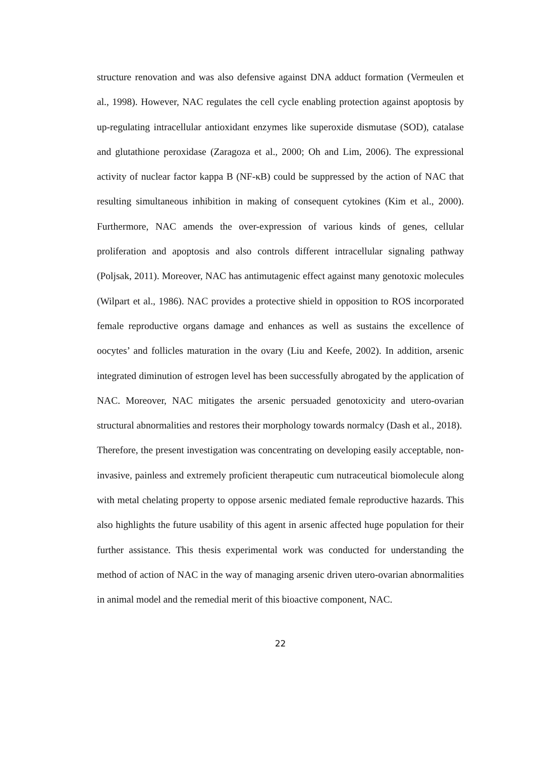structure renovation and was also defensive against DNA adduct formation (Vermeulen et al., 1998). However, NAC regulates the cell cycle enabling protection against apoptosis by up-regulating intracellular antioxidant enzymes like superoxide dismutase (SOD), catalase and glutathione peroxidase (Zaragoza et al., 2000; Oh and Lim, 2006). The expressional activity of nuclear factor kappa B (NF-κB) could be suppressed by the action of NAC that resulting simultaneous inhibition in making of consequent cytokines (Kim et al., 2000). Furthermore, NAC amends the over-expression of various kinds of genes, cellular proliferation and apoptosis and also controls different intracellular signaling pathway (Poljsak, 2011). Moreover, NAC has antimutagenic effect against many genotoxic molecules (Wilpart et al., 1986). NAC provides a protective shield in opposition to ROS incorporated female reproductive organs damage and enhances as well as sustains the excellence of oocytes’ and follicles maturation in the ovary (Liu and Keefe, 2002). In addition, arsenic integrated diminution of estrogen level has been successfully abrogated by the application of NAC. Moreover, NAC mitigates the arsenic persuaded genotoxicity and utero-ovarian structural abnormalities and restores their morphology towards normalcy (Dash et al., 2018).
Therefore, the present investigation was concentrating on developing easily acceptable, non-invasive, painless and extremely proficient therapeutic cum nutraceutical biomolecule along with metal chelating property to oppose arsenic mediated female reproductive hazards. This also highlights the future usability of this agent in arsenic affected huge population for their further assistance. This thesis experimental work was conducted for understanding the method of action of NAC in the way of managing arsenic driven utero-ovarian abnormalities in animal model and the remedial merit of this bioactive component, NAC.
22